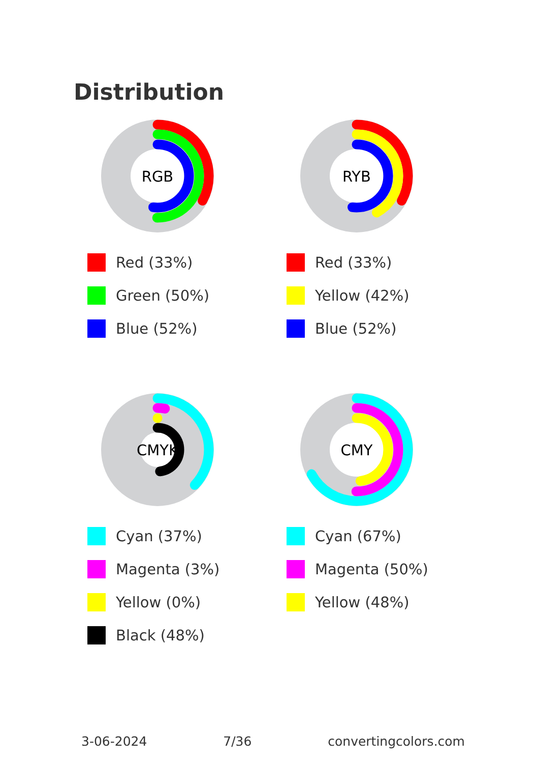Distribution
RGB
Red (33%)
Green (50%)
Blue (52%)
RYB
Red (33%)
Yellow (42%)
Blue (52%)
CMYK
Cyan (37%)
Magenta (3%)
Yellow (0%)
Black (48%)
CMY
Cyan (67%)
Magenta (50%)
Yellow (48%)
3-06-2024 7/36 convertingcolors.com